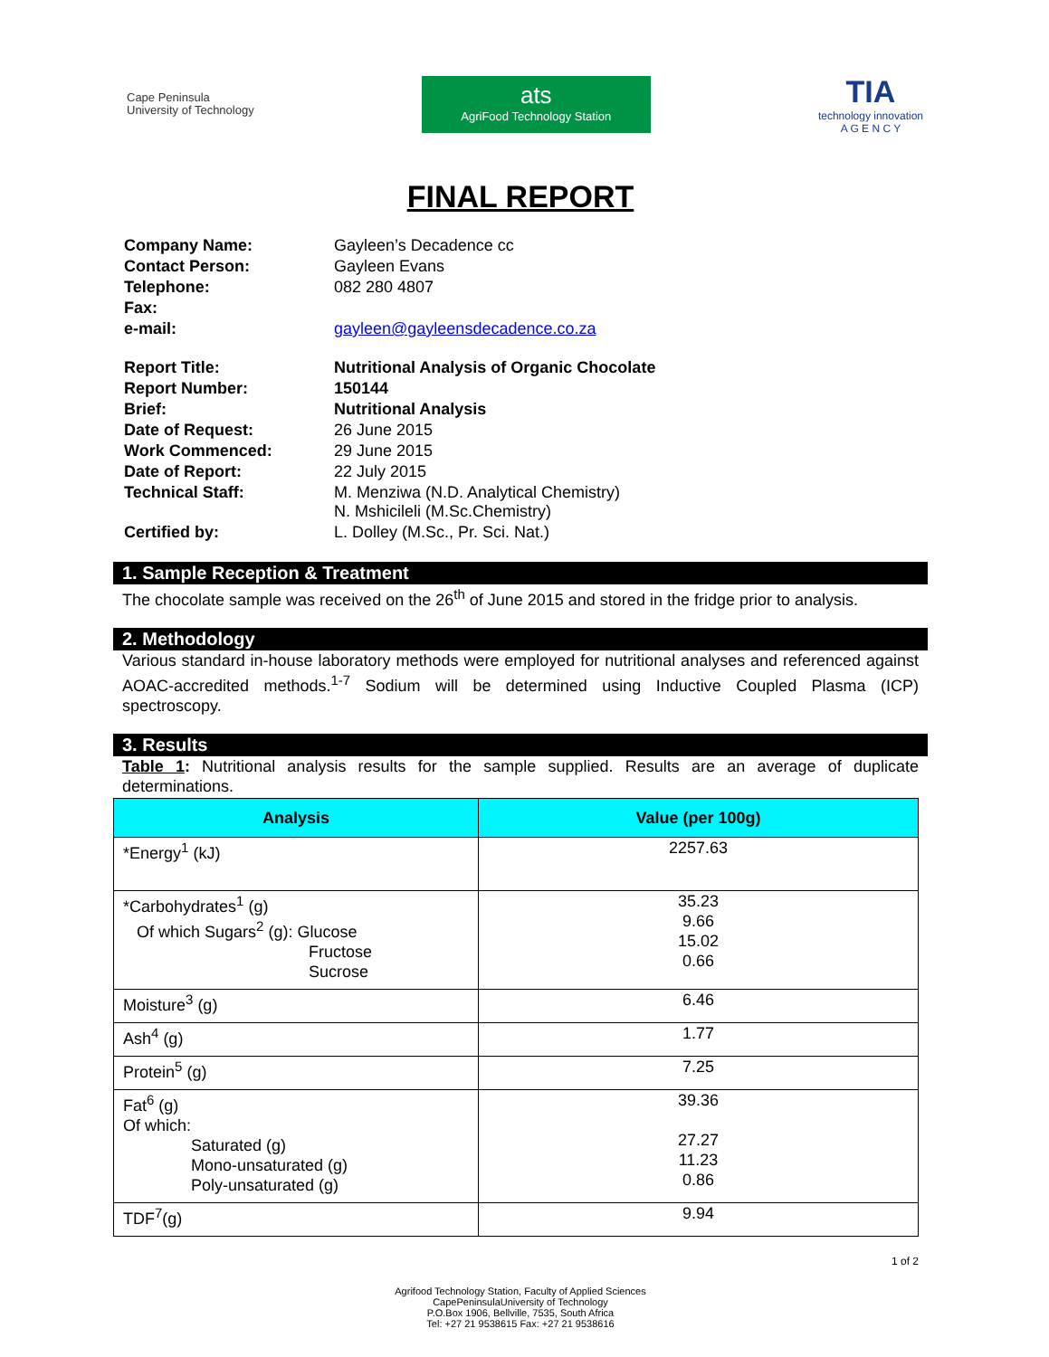Cape Peninsula
University of Technology
ats
AgriFood Technology Station
TIA
technology innovation
A G E N C Y
FINAL REPORT
| Company Name: | Gayleen’s Decadence cc |
| Contact Person: | Gayleen Evans |
| Telephone: | 082 280 4807 |
| Fax: | |
| e-mail: | gayleen@gayleensdecadence.co.za |
| Report Title: | Nutritional Analysis of Organic Chocolate |
| Report Number: | 150144 |
| Brief: | Nutritional Analysis |
| Date of Request: | 26 June 2015 |
| Work Commenced: | 29 June 2015 |
| Date of Report: | 22 July 2015 |
| Technical Staff: | M. Menziwa (N.D. Analytical Chemistry) N. Mshicileli (M.Sc.Chemistry) |
| Certified by: | L. Dolley (M.Sc., Pr. Sci. Nat.) |
1. Sample Reception & Treatment
The chocolate sample was received on the 26<sup>th</sup> of June 2015 and stored in the fridge prior to analysis.
2. Methodology
Various standard in-house laboratory methods were employed for nutritional analyses and referenced against AOAC-accredited methods.<sup>1-7</sup> Sodium will be determined using Inductive Coupled Plasma (ICP) spectroscopy.
3. Results
Table 1: Nutritional analysis results for the sample supplied. Results are an average of duplicate determinations.
| Analysis | Value (per 100g) |
| --- | --- |
| *Energy<sup>1</sup> (kJ) | 2257.63 |
| *Carbohydrates<sup>1</sup> (g) Of which Sugars<sup>2</sup> (g): Glucose Fructose Sucrose | 35.23 9.66 15.02 0.66 |
| Moisture<sup>3</sup> (g) | 6.46 |
| Ash<sup>4</sup> (g) | 1.77 |
| Protein<sup>5</sup> (g) | 7.25 |
| Fat<sup>6</sup> (g) Of which: Saturated (g) Mono-unsaturated (g) Poly-unsaturated (g) | 39.36 27.27 11.23 0.86 |
| TDF<sup>7</sup>(g) | 9.94 |
1 of 2
Agrifood Technology Station, Faculty of Applied Sciences
CapePeninsulaUniversity of Technology
P.O.Box 1906, Bellville, 7535, South Africa
Tel: +27 21 9538615 Fax: +27 21 9538616